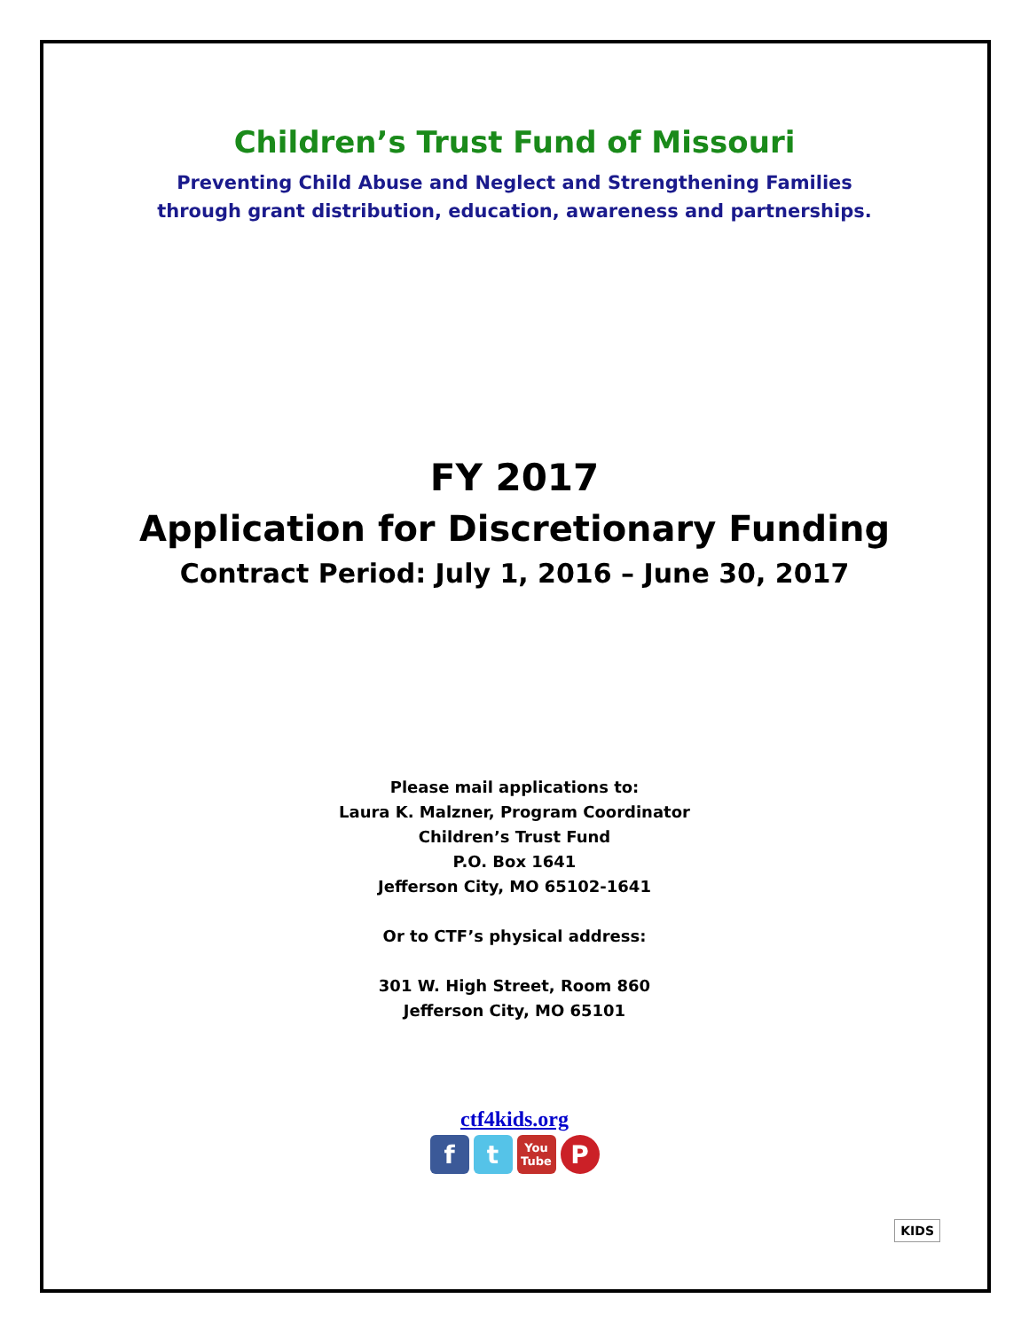Children’s Trust Fund of Missouri
Preventing Child Abuse and Neglect and Strengthening Families
through grant distribution, education, awareness and partnerships.
FY 2017
Application for Discretionary Funding
Contract Period: July 1, 2016 – June 30, 2017
Please mail applications to:
Laura K. Malzner, Program Coordinator
Children’s Trust Fund
P.O. Box 1641
Jefferson City, MO 65102-1641
Or to CTF’s physical address:
301 W. High Street, Room 860
Jefferson City, MO 65101
ctf4kids.org
ft You Tube P
KIDS